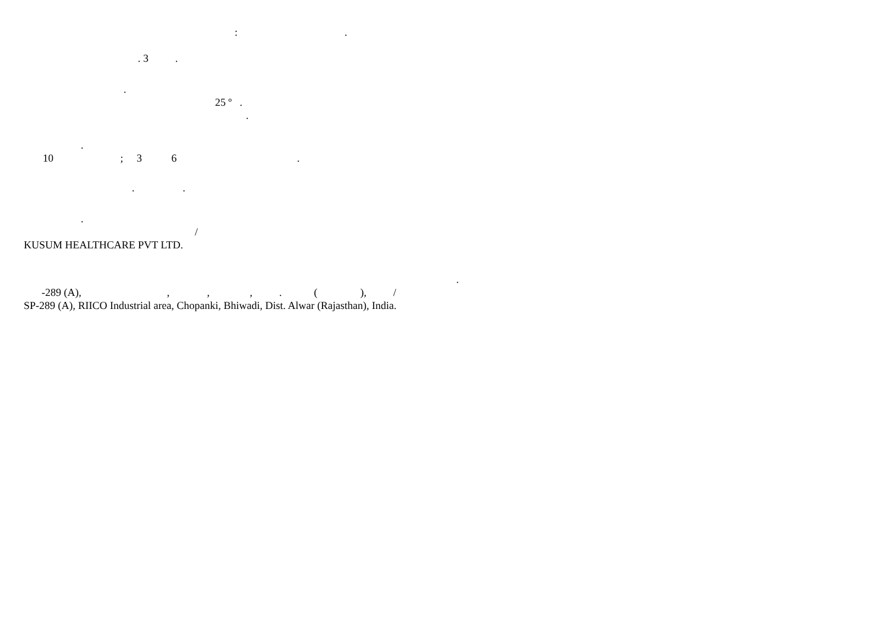: .
. 3 .
.
25 º .
.
.
10 ; 3 6 .
. .
.
/
KUSUM HEALTHCARE PVT LTD.
.
-289 (A), , , , . ( ), /
SP-289 (A), RIICO Industrial area, Chopanki, Bhiwadi, Dist. Alwar (Rajasthan), India.